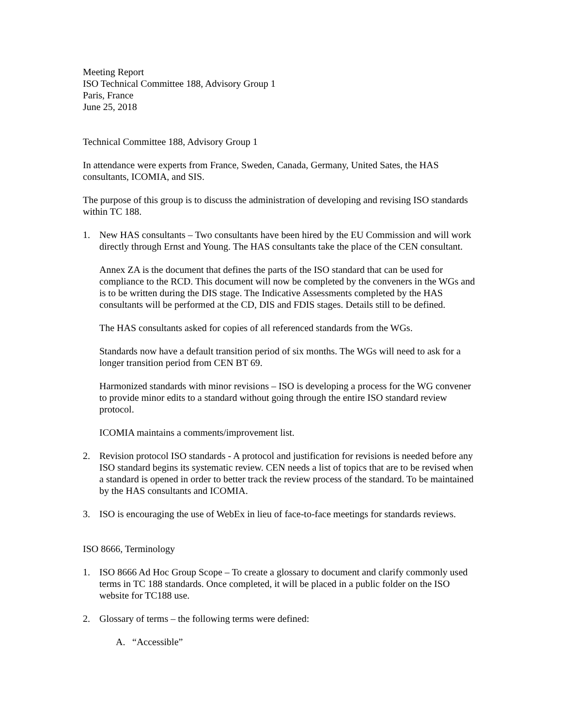Meeting Report
ISO Technical Committee 188, Advisory Group 1
Paris, France
June 25, 2018
Technical Committee 188, Advisory Group 1
In attendance were experts from France, Sweden, Canada, Germany, United Sates, the HAS consultants, ICOMIA, and SIS.
The purpose of this group is to discuss the administration of developing and revising ISO standards within TC 188.
1. New HAS consultants – Two consultants have been hired by the EU Commission and will work directly through Ernst and Young. The HAS consultants take the place of the CEN consultant.
Annex ZA is the document that defines the parts of the ISO standard that can be used for compliance to the RCD. This document will now be completed by the conveners in the WGs and is to be written during the DIS stage. The Indicative Assessments completed by the HAS consultants will be performed at the CD, DIS and FDIS stages. Details still to be defined.
The HAS consultants asked for copies of all referenced standards from the WGs.
Standards now have a default transition period of six months. The WGs will need to ask for a longer transition period from CEN BT 69.
Harmonized standards with minor revisions – ISO is developing a process for the WG convener to provide minor edits to a standard without going through the entire ISO standard review protocol.
ICOMIA maintains a comments/improvement list.
2. Revision protocol ISO standards - A protocol and justification for revisions is needed before any ISO standard begins its systematic review. CEN needs a list of topics that are to be revised when a standard is opened in order to better track the review process of the standard. To be maintained by the HAS consultants and ICOMIA.
3. ISO is encouraging the use of WebEx in lieu of face-to-face meetings for standards reviews.
ISO 8666, Terminology
1. ISO 8666 Ad Hoc Group Scope – To create a glossary to document and clarify commonly used terms in TC 188 standards. Once completed, it will be placed in a public folder on the ISO website for TC188 use.
2. Glossary of terms – the following terms were defined:
A. “Accessible”